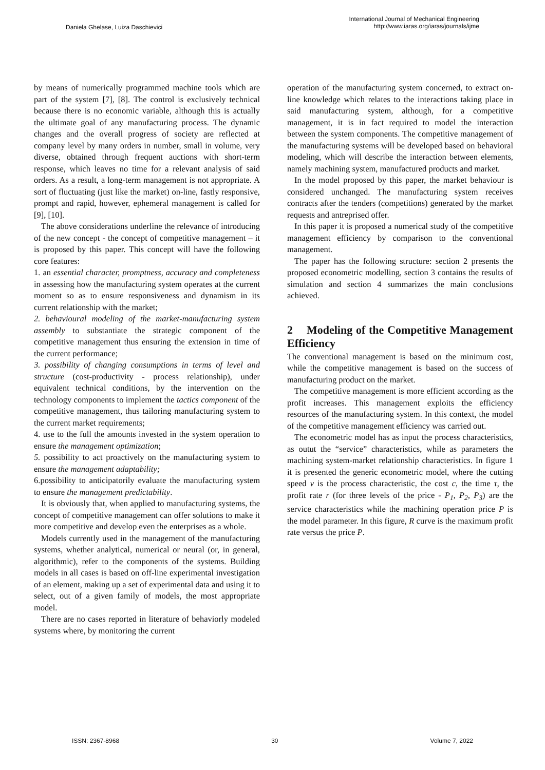Daniela Ghelase, Luiza Daschievici
International Journal of Mechanical Engineering
http://www.iaras.org/iaras/journals/ijme
by means of numerically programmed machine tools which are part of the system [7], [8]. The control is exclusively technical because there is no economic variable, although this is actually the ultimate goal of any manufacturing process. The dynamic changes and the overall progress of society are reflected at company level by many orders in number, small in volume, very diverse, obtained through frequent auctions with short-term response, which leaves no time for a relevant analysis of said orders. As a result, a long-term management is not appropriate. A sort of fluctuating (just like the market) on-line, fastly responsive, prompt and rapid, however, ephemeral management is called for [9], [10].
The above considerations underline the relevance of introducing of the new concept - the concept of competitive management – it is proposed by this paper. This concept will have the following core features:
1. an essential character, promptness, accuracy and completeness in assessing how the manufacturing system operates at the current moment so as to ensure responsiveness and dynamism in its current relationship with the market;
2. behavioural modeling of the market-manufacturing system assembly to substantiate the strategic component of the competitive management thus ensuring the extension in time of the current performance;
3. possibility of changing consumptions in terms of level and structure (cost-productivity - process relationship), under equivalent technical conditions, by the intervention on the technology components to implement the tactics component of the competitive management, thus tailoring manufacturing system to the current market requirements;
4. use to the full the amounts invested in the system operation to ensure the management optimization;
5. possibility to act proactively on the manufacturing system to ensure the management adaptability;
6.possibility to anticipatorily evaluate the manufacturing system to ensure the management predictability.
It is obviously that, when applied to manufacturing systems, the concept of competitive management can offer solutions to make it more competitive and develop even the enterprises as a whole.
Models currently used in the management of the manufacturing systems, whether analytical, numerical or neural (or, in general, algorithmic), refer to the components of the systems. Building models in all cases is based on off-line experimental investigation of an element, making up a set of experimental data and using it to select, out of a given family of models, the most appropriate model.
There are no cases reported in literature of behaviorly modeled systems where, by monitoring the current
operation of the manufacturing system concerned, to extract on-line knowledge which relates to the interactions taking place in said manufacturing system, although, for a competitive management, it is in fact required to model the interaction between the system components. The competitive management of the manufacturing systems will be developed based on behavioral modeling, which will describe the interaction between elements, namely machining system, manufactured products and market.
In the model proposed by this paper, the market behaviour is considered unchanged. The manufacturing system receives contracts after the tenders (competitions) generated by the market requests and antreprised offer.
In this paper it is proposed a numerical study of the competitive management efficiency by comparison to the conventional management.
The paper has the following structure: section 2 presents the proposed econometric modelling, section 3 contains the results of simulation and section 4 summarizes the main conclusions achieved.
2 Modeling of the Competitive Management Efficiency
The conventional management is based on the minimum cost, while the competitive management is based on the success of manufacturing product on the market.
The competitive management is more efficient according as the profit increases. This management exploits the efficiency resources of the manufacturing system. In this context, the model of the competitive management efficiency was carried out.
The econometric model has as input the process characteristics, as outut the “service” characteristics, while as parameters the machining system-market relationship characteristics. In figure 1 it is presented the generic econometric model, where the cutting speed v is the process characteristic, the cost c, the time τ, the profit rate r (for three levels of the price - P<sub>1</sub>, P<sub>2</sub>, P<sub>3</sub>) are the service characteristics while the machining operation price P is the model parameter. In this figure, R curve is the maximum profit rate versus the price P.
ISSN: 2367-8968 30 Volume 7, 2022